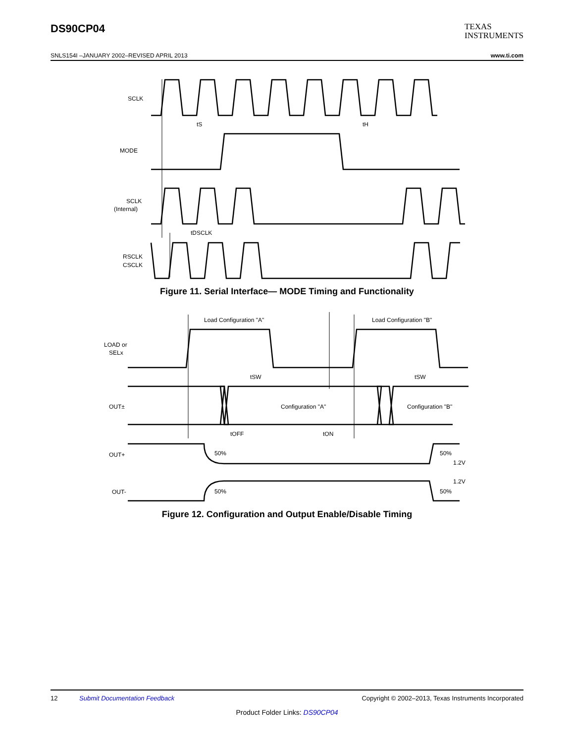DS90CP04
TEXAS
INSTRUMENTS
SNLS154I –JANUARY 2002–REVISED APRIL 2013 www.ti.com
SCLK
MODE
SCLK
(Internal)
RSCLK
CSCLK
tS
tH
tDSCLK
Load Configuration "A"
Load Configuration "B"
LOAD or
SELx
tSW
tSW
OUT±
Configuration "A"
Configuration "B"
tOFF
tON
OUT+
50%
50%
1.2V
1.2V
OUT-
50%
50%
Figure 11. Serial Interface— MODE Timing and Functionality
Figure 12. Configuration and Output Enable/Disable Timing
12 Submit Documentation Feedback Copyright © 2002–2013, Texas Instruments Incorporated
Product Folder Links: DS90CP04